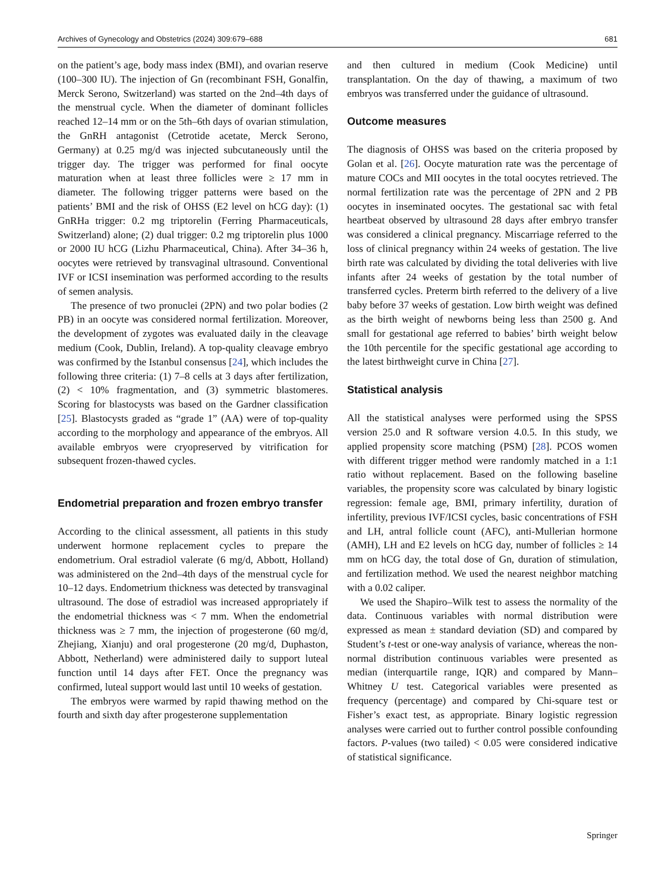Archives of Gynecology and Obstetrics (2024) 309:679–688 681
on the patient’s age, body mass index (BMI), and ovarian reserve (100–300 IU). The injection of Gn (recombinant FSH, Gonalfin, Merck Serono, Switzerland) was started on the 2nd–4th days of the menstrual cycle. When the diameter of dominant follicles reached 12–14 mm or on the 5th–6th days of ovarian stimulation, the GnRH antagonist (Cetrotide acetate, Merck Serono, Germany) at 0.25 mg/d was injected subcutaneously until the trigger day. The trigger was performed for final oocyte maturation when at least three follicles were ≥ 17 mm in diameter. The following trigger patterns were based on the patients’ BMI and the risk of OHSS (E2 level on hCG day): (1) GnRHa trigger: 0.2 mg triptorelin (Ferring Pharmaceuticals, Switzerland) alone; (2) dual trigger: 0.2 mg triptorelin plus 1000 or 2000 IU hCG (Lizhu Pharmaceutical, China). After 34–36 h, oocytes were retrieved by transvaginal ultrasound. Conventional IVF or ICSI insemination was performed according to the results of semen analysis.
The presence of two pronuclei (2PN) and two polar bodies (2 PB) in an oocyte was considered normal fertilization. Moreover, the development of zygotes was evaluated daily in the cleavage medium (Cook, Dublin, Ireland). A top-quality cleavage embryo was confirmed by the Istanbul consensus [24], which includes the following three criteria: (1) 7–8 cells at 3 days after fertilization, (2) < 10% fragmentation, and (3) symmetric blastomeres. Scoring for blastocysts was based on the Gardner classification [25]. Blastocysts graded as “grade 1” (AA) were of top-quality according to the morphology and appearance of the embryos. All available embryos were cryopreserved by vitrification for subsequent frozen-thawed cycles.
Endometrial preparation and frozen embryo transfer
According to the clinical assessment, all patients in this study underwent hormone replacement cycles to prepare the endometrium. Oral estradiol valerate (6 mg/d, Abbott, Holland) was administered on the 2nd–4th days of the menstrual cycle for 10–12 days. Endometrium thickness was detected by transvaginal ultrasound. The dose of estradiol was increased appropriately if the endometrial thickness was < 7 mm. When the endometrial thickness was ≥ 7 mm, the injection of progesterone (60 mg/d, Zhejiang, Xianju) and oral progesterone (20 mg/d, Duphaston, Abbott, Netherland) were administered daily to support luteal function until 14 days after FET. Once the pregnancy was confirmed, luteal support would last until 10 weeks of gestation.
The embryos were warmed by rapid thawing method on the fourth and sixth day after progesterone supplementation
and then cultured in medium (Cook Medicine) until transplantation. On the day of thawing, a maximum of two embryos was transferred under the guidance of ultrasound.
Outcome measures
The diagnosis of OHSS was based on the criteria proposed by Golan et al. [26]. Oocyte maturation rate was the percentage of mature COCs and MII oocytes in the total oocytes retrieved. The normal fertilization rate was the percentage of 2PN and 2 PB oocytes in inseminated oocytes. The gestational sac with fetal heartbeat observed by ultrasound 28 days after embryo transfer was considered a clinical pregnancy. Miscarriage referred to the loss of clinical pregnancy within 24 weeks of gestation. The live birth rate was calculated by dividing the total deliveries with live infants after 24 weeks of gestation by the total number of transferred cycles. Preterm birth referred to the delivery of a live baby before 37 weeks of gestation. Low birth weight was defined as the birth weight of newborns being less than 2500 g. And small for gestational age referred to babies’ birth weight below the 10th percentile for the specific gestational age according to the latest birthweight curve in China [27].
Statistical analysis
All the statistical analyses were performed using the SPSS version 25.0 and R software version 4.0.5. In this study, we applied propensity score matching (PSM) [28]. PCOS women with different trigger method were randomly matched in a 1:1 ratio without replacement. Based on the following baseline variables, the propensity score was calculated by binary logistic regression: female age, BMI, primary infertility, duration of infertility, previous IVF/ICSI cycles, basic concentrations of FSH and LH, antral follicle count (AFC), anti-Mullerian hormone (AMH), LH and E2 levels on hCG day, number of follicles ≥ 14 mm on hCG day, the total dose of Gn, duration of stimulation, and fertilization method. We used the nearest neighbor matching with a 0.02 caliper.
We used the Shapiro–Wilk test to assess the normality of the data. Continuous variables with normal distribution were expressed as mean ± standard deviation (SD) and compared by Student’s t-test or one-way analysis of variance, whereas the non-normal distribution continuous variables were presented as median (interquartile range, IQR) and compared by Mann–Whitney U test. Categorical variables were presented as frequency (percentage) and compared by Chi-square test or Fisher’s exact test, as appropriate. Binary logistic regression analyses were carried out to further control possible confounding factors. P-values (two tailed) < 0.05 were considered indicative of statistical significance.
Springer